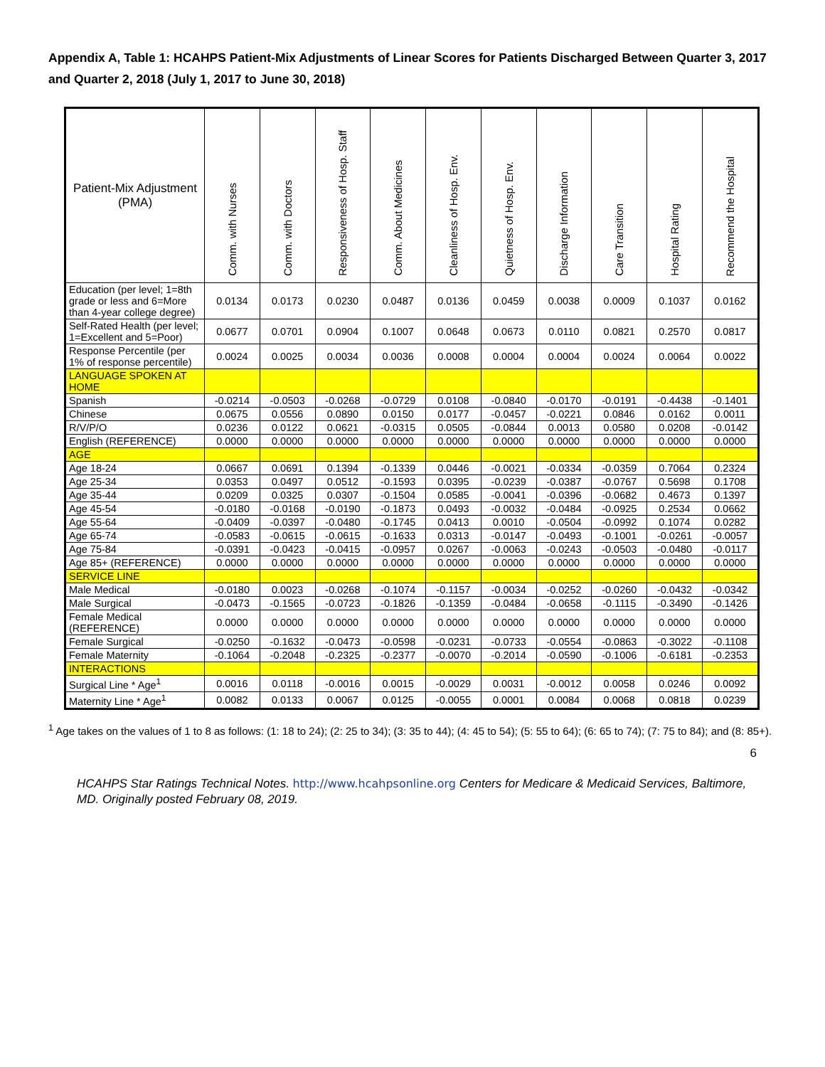Appendix A, Table 1: HCAHPS Patient-Mix Adjustments of Linear Scores for Patients Discharged Between Quarter 3, 2017 and Quarter 2, 2018 (July 1, 2017 to June 30, 2018)
| Patient-Mix Adjustment (PMA) | Comm. with Nurses | Comm. with Doctors | Responsiveness of Hosp. Staff | Comm. About Medicines | Cleanliness of Hosp. Env. | Quietness of Hosp. Env. | Discharge Information | Care Transition | Hospital Rating | Recommend the Hospital |
| --- | --- | --- | --- | --- | --- | --- | --- | --- | --- | --- |
| Education (per level; 1=8th grade or less and 6=More than 4-year college degree) | 0.0134 | 0.0173 | 0.0230 | 0.0487 | 0.0136 | 0.0459 | 0.0038 | 0.0009 | 0.1037 | 0.0162 |
| Self-Rated Health (per level; 1=Excellent and 5=Poor) | 0.0677 | 0.0701 | 0.0904 | 0.1007 | 0.0648 | 0.0673 | 0.0110 | 0.0821 | 0.2570 | 0.0817 |
| Response Percentile (per 1% of response percentile) | 0.0024 | 0.0025 | 0.0034 | 0.0036 | 0.0008 | 0.0004 | 0.0004 | 0.0024 | 0.0064 | 0.0022 |
| LANGUAGE SPOKEN AT HOME | | | | | | | | | | |
| Spanish | -0.0214 | -0.0503 | -0.0268 | -0.0729 | 0.0108 | -0.0840 | -0.0170 | -0.0191 | -0.4438 | -0.1401 |
| Chinese | 0.0675 | 0.0556 | 0.0890 | 0.0150 | 0.0177 | -0.0457 | -0.0221 | 0.0846 | 0.0162 | 0.0011 |
| R/V/P/O | 0.0236 | 0.0122 | 0.0621 | -0.0315 | 0.0505 | -0.0844 | 0.0013 | 0.0580 | 0.0208 | -0.0142 |
| English (REFERENCE) | 0.0000 | 0.0000 | 0.0000 | 0.0000 | 0.0000 | 0.0000 | 0.0000 | 0.0000 | 0.0000 | 0.0000 |
| AGE | | | | | | | | | | |
| Age 18-24 | 0.0667 | 0.0691 | 0.1394 | -0.1339 | 0.0446 | -0.0021 | -0.0334 | -0.0359 | 0.7064 | 0.2324 |
| Age 25-34 | 0.0353 | 0.0497 | 0.0512 | -0.1593 | 0.0395 | -0.0239 | -0.0387 | -0.0767 | 0.5698 | 0.1708 |
| Age 35-44 | 0.0209 | 0.0325 | 0.0307 | -0.1504 | 0.0585 | -0.0041 | -0.0396 | -0.0682 | 0.4673 | 0.1397 |
| Age 45-54 | -0.0180 | -0.0168 | -0.0190 | -0.1873 | 0.0493 | -0.0032 | -0.0484 | -0.0925 | 0.2534 | 0.0662 |
| Age 55-64 | -0.0409 | -0.0397 | -0.0480 | -0.1745 | 0.0413 | 0.0010 | -0.0504 | -0.0992 | 0.1074 | 0.0282 |
| Age 65-74 | -0.0583 | -0.0615 | -0.0615 | -0.1633 | 0.0313 | -0.0147 | -0.0493 | -0.1001 | -0.0261 | -0.0057 |
| Age 75-84 | -0.0391 | -0.0423 | -0.0415 | -0.0957 | 0.0267 | -0.0063 | -0.0243 | -0.0503 | -0.0480 | -0.0117 |
| Age 85+ (REFERENCE) | 0.0000 | 0.0000 | 0.0000 | 0.0000 | 0.0000 | 0.0000 | 0.0000 | 0.0000 | 0.0000 | 0.0000 |
| SERVICE LINE | | | | | | | | | | |
| Male Medical | -0.0180 | 0.0023 | -0.0268 | -0.1074 | -0.1157 | -0.0034 | -0.0252 | -0.0260 | -0.0432 | -0.0342 |
| Male Surgical | -0.0473 | -0.1565 | -0.0723 | -0.1826 | -0.1359 | -0.0484 | -0.0658 | -0.1115 | -0.3490 | -0.1426 |
| Female Medical (REFERENCE) | 0.0000 | 0.0000 | 0.0000 | 0.0000 | 0.0000 | 0.0000 | 0.0000 | 0.0000 | 0.0000 | 0.0000 |
| Female Surgical | -0.0250 | -0.1632 | -0.0473 | -0.0598 | -0.0231 | -0.0733 | -0.0554 | -0.0863 | -0.3022 | -0.1108 |
| Female Maternity | -0.1064 | -0.2048 | -0.2325 | -0.2377 | -0.0070 | -0.2014 | -0.0590 | -0.1006 | -0.6181 | -0.2353 |
| INTERACTIONS | | | | | | | | | | |
| Surgical Line * Age<sup>1</sup> | 0.0016 | 0.0118 | -0.0016 | 0.0015 | -0.0029 | 0.0031 | -0.0012 | 0.0058 | 0.0246 | 0.0092 |
| Maternity Line * Age<sup>1</sup> | 0.0082 | 0.0133 | 0.0067 | 0.0125 | -0.0055 | 0.0001 | 0.0084 | 0.0068 | 0.0818 | 0.0239 |
<sup>1</sup> Age takes on the values of 1 to 8 as follows: (1: 18 to 24); (2: 25 to 34); (3: 35 to 44); (4: 45 to 54); (5: 55 to 64); (6: 65 to 74); (7: 75 to 84); and (8: 85+).
6
HCAHPS Star Ratings Technical Notes. http://www.hcahpsonline.org Centers for Medicare & Medicaid Services, Baltimore, MD. Originally posted February 08, 2019.